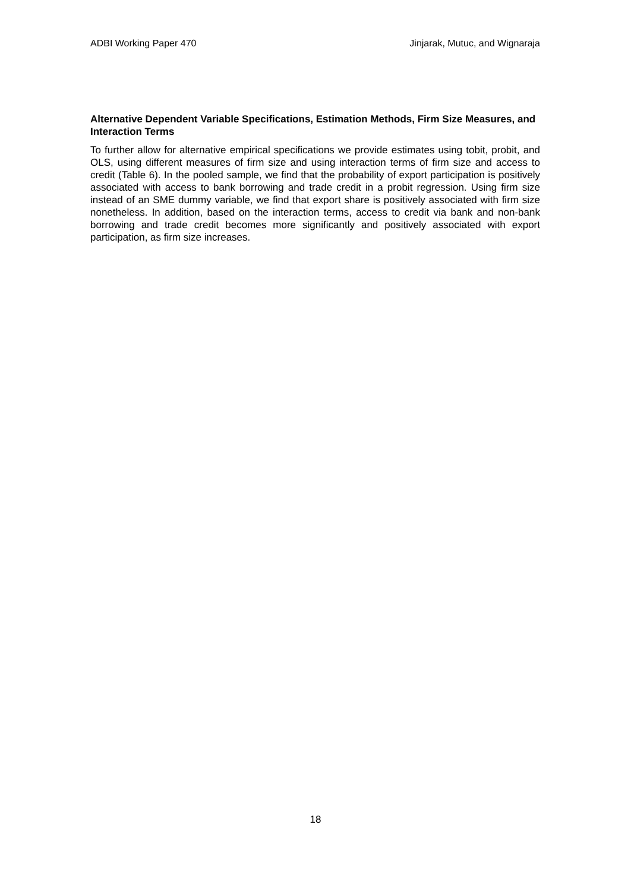ADBI Working Paper 470 Jinjarak, Mutuc, and Wignaraja
Alternative Dependent Variable Specifications, Estimation Methods, Firm Size Measures, and Interaction Terms
To further allow for alternative empirical specifications we provide estimates using tobit, probit, and OLS, using different measures of firm size and using interaction terms of firm size and access to credit (Table 6). In the pooled sample, we find that the probability of export participation is positively associated with access to bank borrowing and trade credit in a probit regression. Using firm size instead of an SME dummy variable, we find that export share is positively associated with firm size nonetheless. In addition, based on the interaction terms, access to credit via bank and non-bank borrowing and trade credit becomes more significantly and positively associated with export participation, as firm size increases.
18